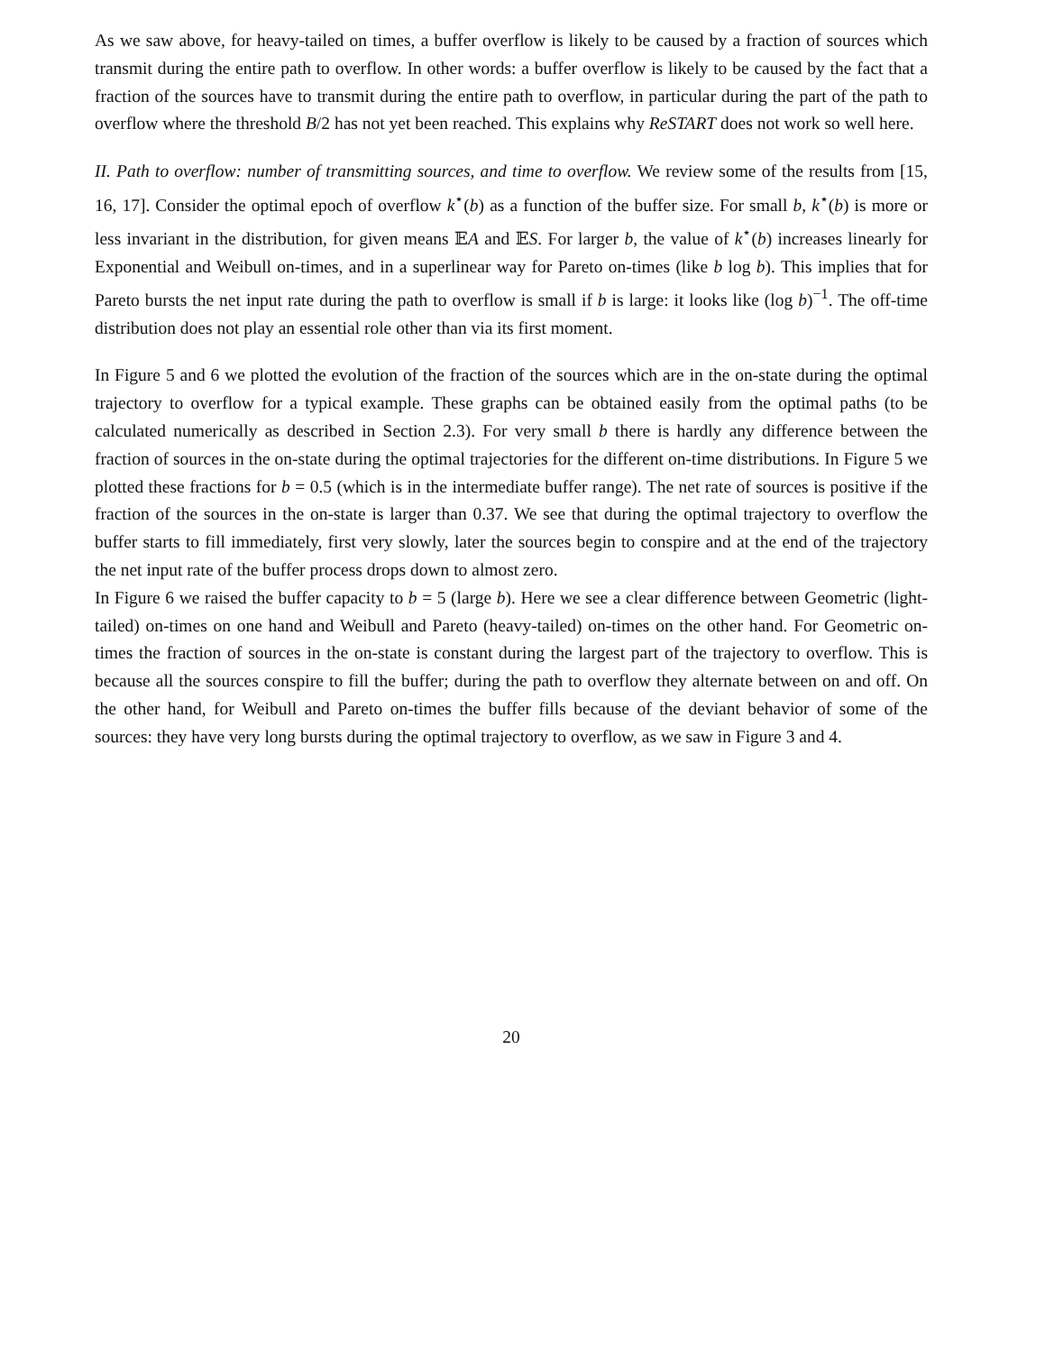As we saw above, for heavy-tailed on times, a buffer overflow is likely to be caused by a fraction of sources which transmit during the entire path to overflow. In other words: a buffer overflow is likely to be caused by the fact that a fraction of the sources have to transmit during the entire path to overflow, in particular during the part of the path to overflow where the threshold B/2 has not yet been reached. This explains why ReSTART does not work so well here.
II. Path to overflow: number of transmitting sources, and time to overflow. We review some of the results from [15, 16, 17]. Consider the optimal epoch of overflow k<sup>⋆</sup>(b) as a function of the buffer size. For small b, k<sup>⋆</sup>(b) is more or less invariant in the distribution, for given means 𝔼A and 𝔼S. For larger b, the value of k<sup>⋆</sup>(b) increases linearly for Exponential and Weibull on-times, and in a superlinear way for Pareto on-times (like b log b). This implies that for Pareto bursts the net input rate during the path to overflow is small if b is large: it looks like (log b)<sup>−1</sup>. The off-time distribution does not play an essential role other than via its first moment.
In Figure 5 and 6 we plotted the evolution of the fraction of the sources which are in the on-state during the optimal trajectory to overflow for a typical example. These graphs can be obtained easily from the optimal paths (to be calculated numerically as described in Section 2.3). For very small b there is hardly any difference between the fraction of sources in the on-state during the optimal trajectories for the different on-time distributions. In Figure 5 we plotted these fractions for b = 0.5 (which is in the intermediate buffer range). The net rate of sources is positive if the fraction of the sources in the on-state is larger than 0.37. We see that during the optimal trajectory to overflow the buffer starts to fill immediately, first very slowly, later the sources begin to conspire and at the end of the trajectory the net input rate of the buffer process drops down to almost zero.
In Figure 6 we raised the buffer capacity to b = 5 (large b). Here we see a clear difference between Geometric (light-tailed) on-times on one hand and Weibull and Pareto (heavy-tailed) on-times on the other hand. For Geometric on-times the fraction of sources in the on-state is constant during the largest part of the trajectory to overflow. This is because all the sources conspire to fill the buffer; during the path to overflow they alternate between on and off. On the other hand, for Weibull and Pareto on-times the buffer fills because of the deviant behavior of some of the sources: they have very long bursts during the optimal trajectory to overflow, as we saw in Figure 3 and 4.
20